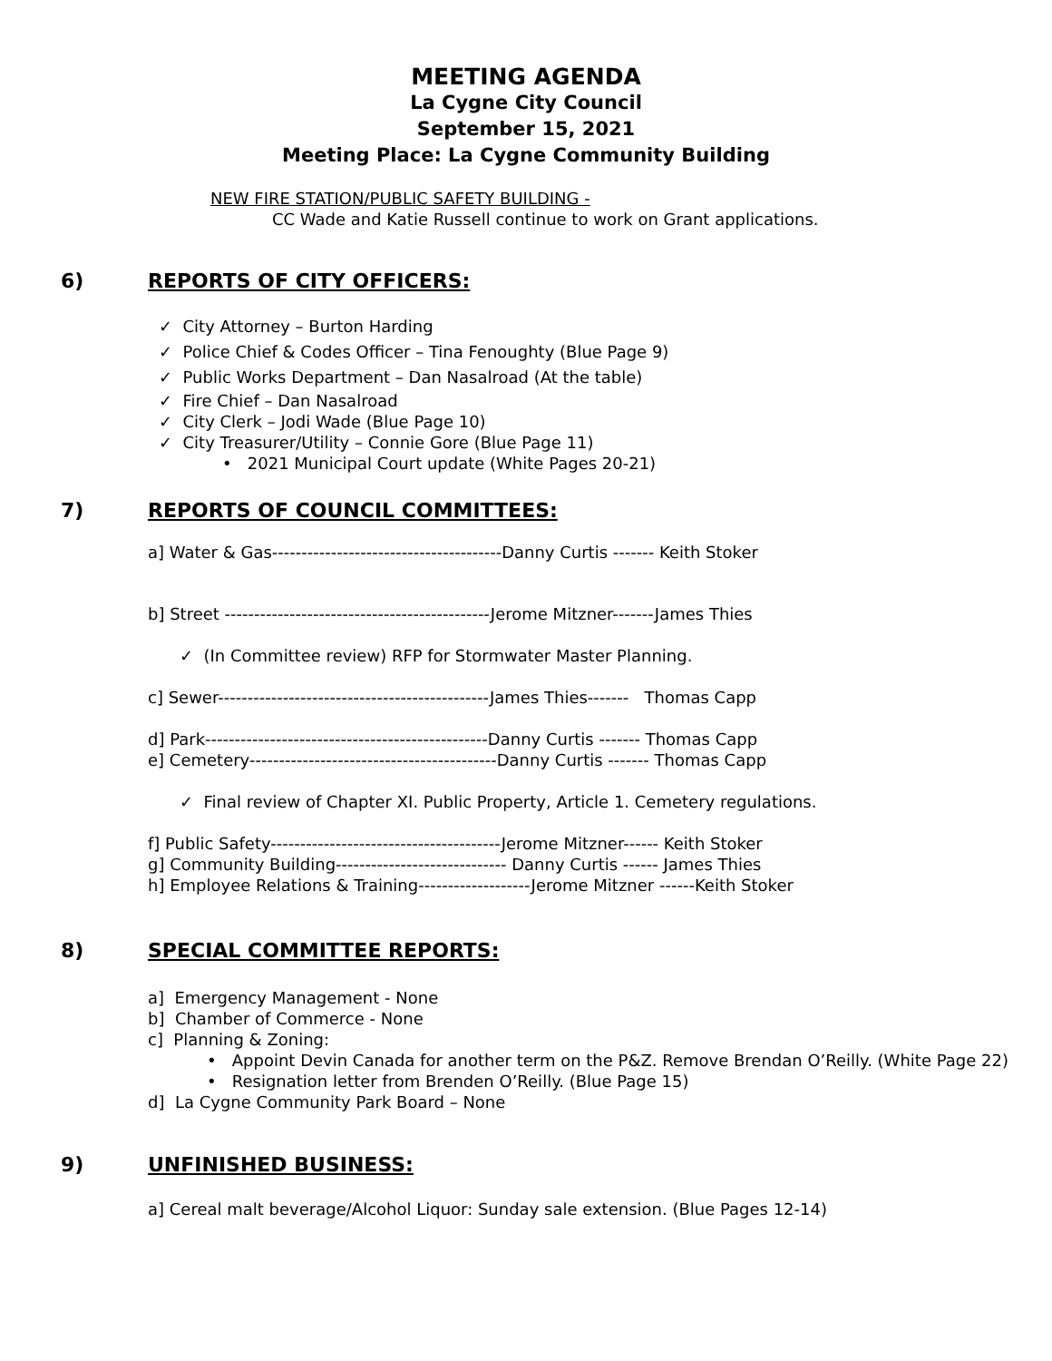MEETING AGENDA
La Cygne City Council
September 15, 2021
Meeting Place: La Cygne Community Building
NEW FIRE STATION/PUBLIC SAFETY BUILDING -
CC Wade and Katie Russell continue to work on Grant applications.
6) REPORTS OF CITY OFFICERS:
✓ City Attorney – Burton Harding
✓ Police Chief & Codes Officer – Tina Fenoughty (Blue Page 9)
✓ Public Works Department – Dan Nasalroad (At the table)
✓ Fire Chief – Dan Nasalroad
✓ City Clerk – Jodi Wade (Blue Page 10)
✓ City Treasurer/Utility – Connie Gore (Blue Page 11)
• 2021 Municipal Court update (White Pages 20-21)
7) REPORTS OF COUNCIL COMMITTEES:
a] Water & Gas---------------------------------------Danny Curtis ------- Keith Stoker
b] Street ---------------------------------------------Jerome Mitzner-------James Thies
✓ (In Committee review) RFP for Stormwater Master Planning.
c] Sewer----------------------------------------------James Thies------- Thomas Capp
d] Park------------------------------------------------Danny Curtis ------- Thomas Capp
e] Cemetery------------------------------------------Danny Curtis ------- Thomas Capp
✓ Final review of Chapter XI. Public Property, Article 1. Cemetery regulations.
f] Public Safety---------------------------------------Jerome Mitzner------ Keith Stoker
g] Community Building----------------------------- Danny Curtis ------ James Thies
h] Employee Relations & Training-------------------Jerome Mitzner ------Keith Stoker
8) SPECIAL COMMITTEE REPORTS:
a] Emergency Management - None
b] Chamber of Commerce - None
c] Planning & Zoning:
• Appoint Devin Canada for another term on the P&Z. Remove Brendan O’Reilly. (White Page 22)
• Resignation letter from Brenden O’Reilly. (Blue Page 15)
d] La Cygne Community Park Board – None
9) UNFINISHED BUSINESS:
a] Cereal malt beverage/Alcohol Liquor: Sunday sale extension. (Blue Pages 12-14)